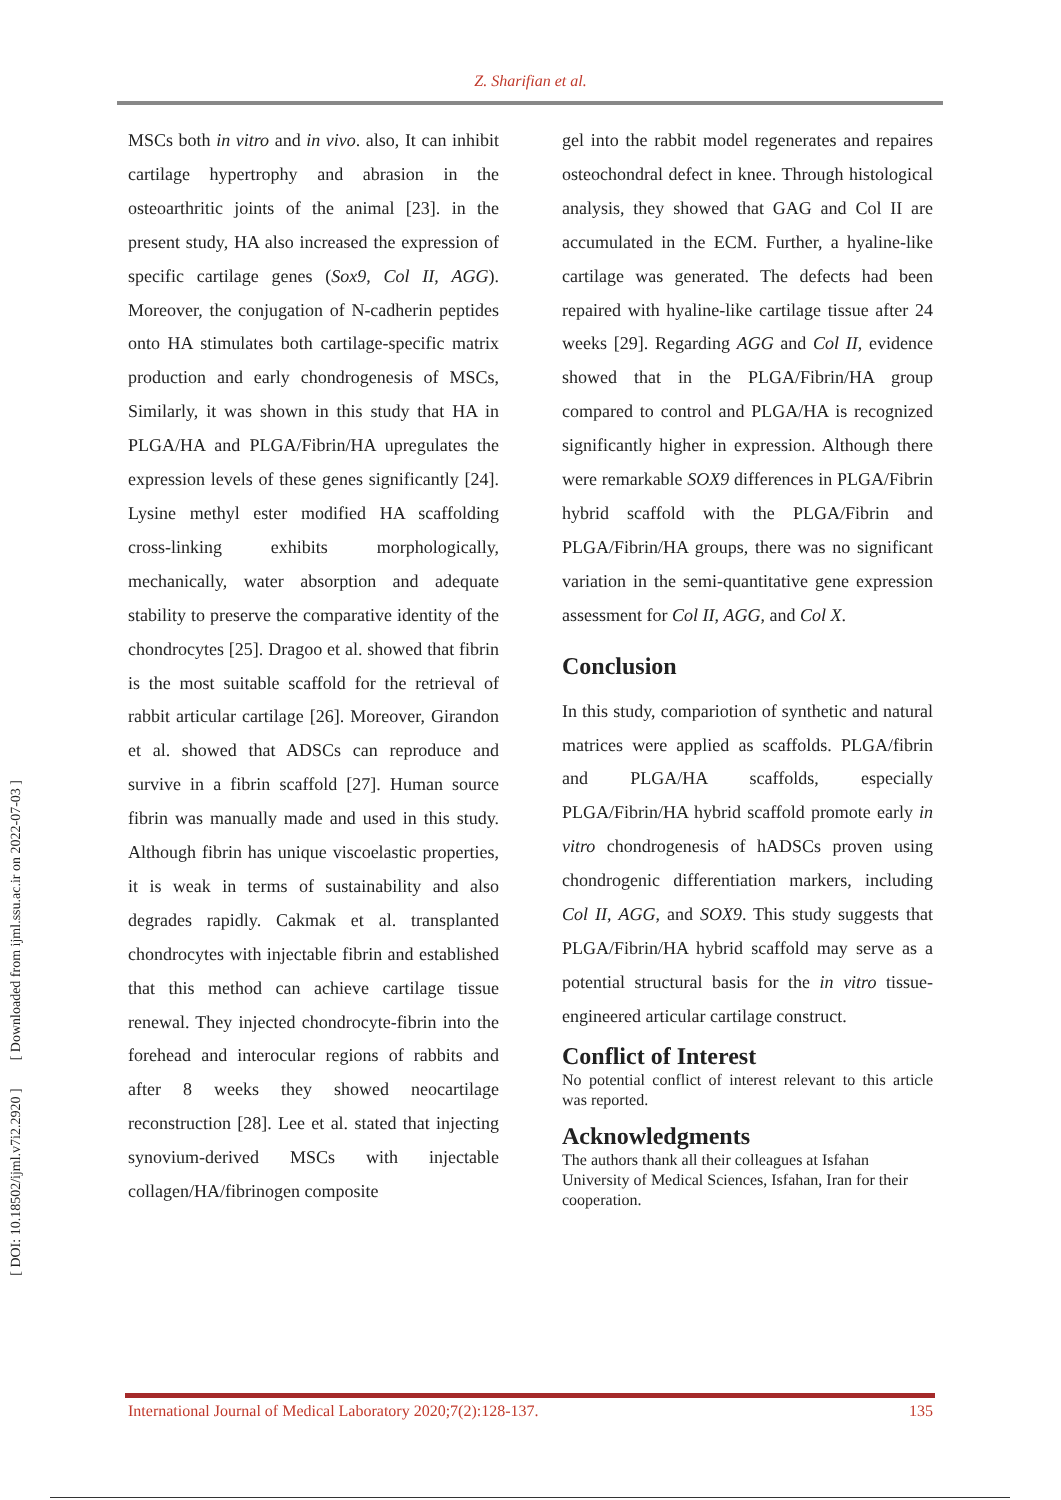Z. Sharifian et al.
[ DOI: 10.18502/ijml.v7i2.2920 ] [ Downloaded from ijml.ssu.ac.ir on 2022-07-03 ]
MSCs both in vitro and in vivo. also, It can inhibit cartilage hypertrophy and abrasion in the osteoarthritic joints of the animal [23]. in the present study, HA also increased the expression of specific cartilage genes (Sox9, Col II, AGG). Moreover, the conjugation of N-cadherin peptides onto HA stimulates both cartilage-specific matrix production and early chondrogenesis of MSCs, Similarly, it was shown in this study that HA in PLGA/HA and PLGA/Fibrin/HA upregulates the expression levels of these genes significantly [24]. Lysine methyl ester modified HA scaffolding cross-linking exhibits morphologically, mechanically, water absorption and adequate stability to preserve the comparative identity of the chondrocytes [25]. Dragoo et al. showed that fibrin is the most suitable scaffold for the retrieval of rabbit articular cartilage [26]. Moreover, Girandon et al. showed that ADSCs can reproduce and survive in a fibrin scaffold [27]. Human source fibrin was manually made and used in this study. Although fibrin has unique viscoelastic properties, it is weak in terms of sustainability and also degrades rapidly. Cakmak et al. transplanted chondrocytes with injectable fibrin and established that this method can achieve cartilage tissue renewal. They injected chondrocyte-fibrin into the forehead and interocular regions of rabbits and after 8 weeks they showed neocartilage reconstruction [28]. Lee et al. stated that injecting synovium-derived MSCs with injectable collagen/HA/fibrinogen composite
gel into the rabbit model regenerates and repaires osteochondral defect in knee. Through histological analysis, they showed that GAG and Col II are accumulated in the ECM. Further, a hyaline-like cartilage was generated. The defects had been repaired with hyaline-like cartilage tissue after 24 weeks [29]. Regarding AGG and Col II, evidence showed that in the PLGA/Fibrin/HA group compared to control and PLGA/HA is recognized significantly higher in expression. Although there were remarkable SOX9 differences in PLGA/Fibrin hybrid scaffold with the PLGA/Fibrin and PLGA/Fibrin/HA groups, there was no significant variation in the semi-quantitative gene expression assessment for Col II, AGG, and Col X.
Conclusion
In this study, compariotion of synthetic and natural matrices were applied as scaffolds. PLGA/fibrin and PLGA/HA scaffolds, especially PLGA/Fibrin/HA hybrid scaffold promote early in vitro chondrogenesis of hADSCs proven using chondrogenic differentiation markers, including Col II, AGG, and SOX9. This study suggests that PLGA/Fibrin/HA hybrid scaffold may serve as a potential structural basis for the in vitro tissue-engineered articular cartilage construct.
Conflict of Interest
No potential conflict of interest relevant to this article was reported.
Acknowledgments
The authors thank all their colleagues at Isfahan University of Medical Sciences, Isfahan, Iran for their cooperation.
International Journal of Medical Laboratory 2020;7(2):128-137. 135